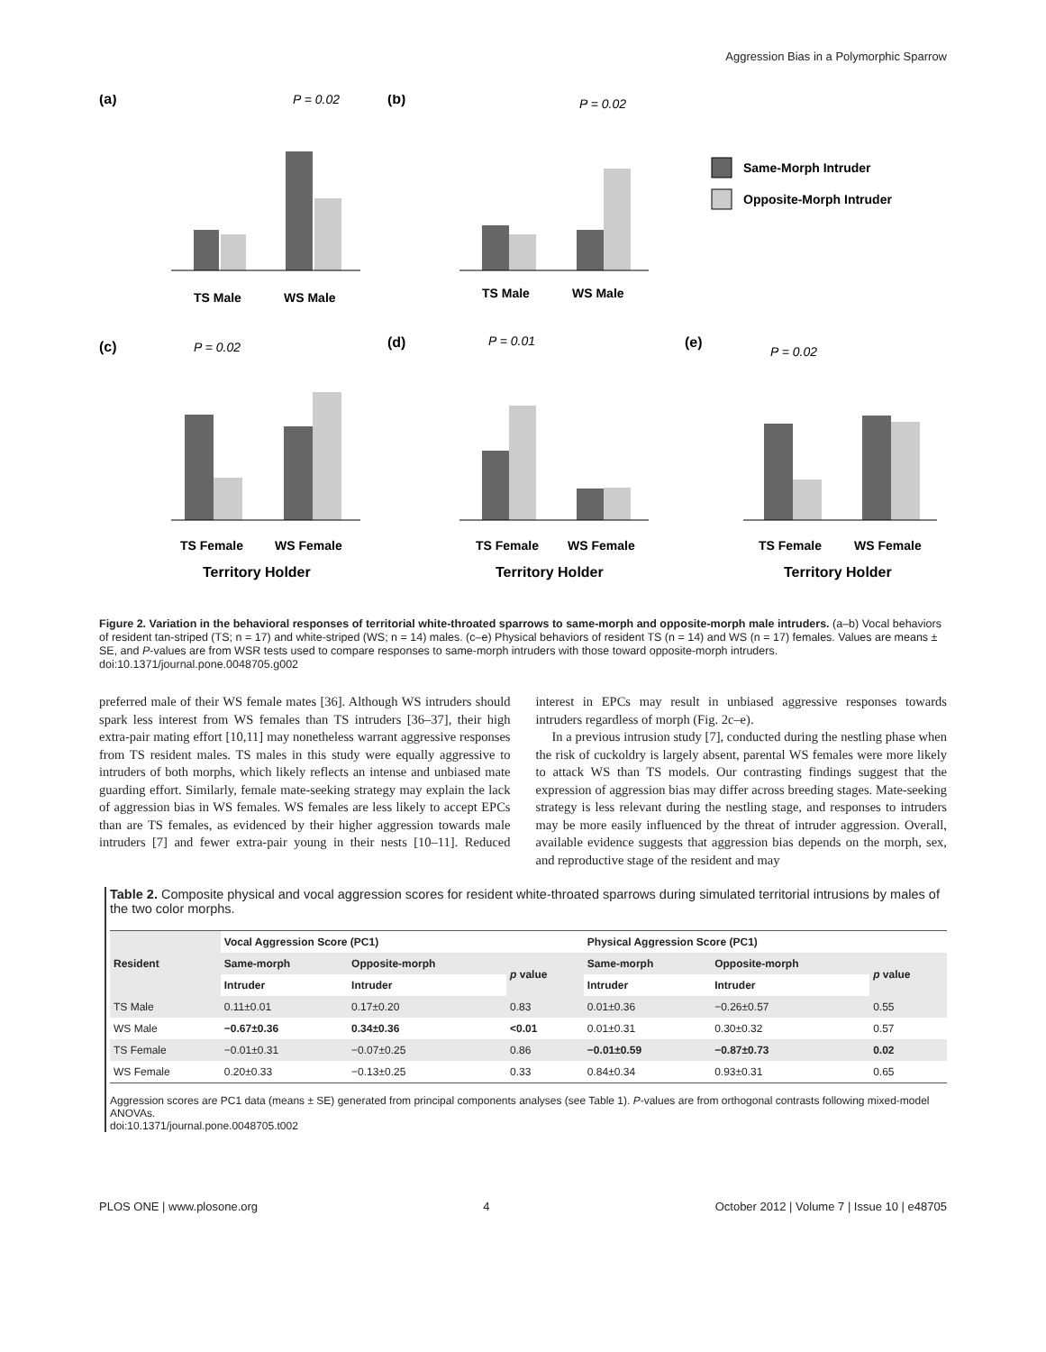Aggression Bias in a Polymorphic Sparrow
(a)
P = 0.02
TS Male
WS Male
(b)
P = 0.02
TS Male
WS Male
Same-Morph Intruder
Opposite-Morph Intruder
(c)
P = 0.02
TS Female
WS Female
Territory Holder
(d)
P = 0.01
TS Female
WS Female
Territory Holder
(e)
P = 0.02
TS Female
WS Female
Territory Holder
Figure 2. Variation in the behavioral responses of territorial white-throated sparrows to same-morph and opposite-morph male intruders. (a–b) Vocal behaviors of resident tan-striped (TS; n = 17) and white-striped (WS; n = 14) males. (c–e) Physical behaviors of resident TS (n = 14) and WS (n = 17) females. Values are means ± SE, and P-values are from WSR tests used to compare responses to same-morph intruders with those toward opposite-morph intruders.
doi:10.1371/journal.pone.0048705.g002
preferred male of their WS female mates [36]. Although WS intruders should spark less interest from WS females than TS intruders [36–37], their high extra-pair mating effort [10,11] may nonetheless warrant aggressive responses from TS resident males. TS males in this study were equally aggressive to intruders of both morphs, which likely reflects an intense and unbiased mate guarding effort. Similarly, female mate-seeking strategy may explain the lack of aggression bias in WS females. WS females are less likely to accept EPCs than are TS females, as evidenced by their higher aggression towards male intruders [7] and fewer extra-pair young in their nests [10–11]. Reduced interest in EPCs may result in unbiased aggressive responses towards intruders regardless of morph (Fig. 2c–e).
In a previous intrusion study [7], conducted during the nestling phase when the risk of cuckoldry is largely absent, parental WS females were more likely to attack WS than TS models. Our contrasting findings suggest that the expression of aggression bias may differ across breeding stages. Mate-seeking strategy is less relevant during the nestling stage, and responses to intruders may be more easily influenced by the threat of intruder aggression. Overall, available evidence suggests that aggression bias depends on the morph, sex, and reproductive stage of the resident and may
Table 2. Composite physical and vocal aggression scores for resident white-throated sparrows during simulated territorial intrusions by males of the two color morphs.
| Resident | Vocal Aggression Score (PC1) | | | Physical Aggression Score (PC1) | | |
| --- | --- | --- | --- | --- | --- | --- |
| | Same-morph | Opposite-morph | p value | Same-morph | Opposite-morph | p value |
| | Intruder | Intruder | | Intruder | Intruder | |
| TS Male | 0.11±0.01 | 0.17±0.20 | 0.83 | 0.01±0.36 | −0.26±0.57 | 0.55 |
| WS Male | −0.67±0.36 | 0.34±0.36 | <0.01 | 0.01±0.31 | 0.30±0.32 | 0.57 |
| TS Female | −0.01±0.31 | −0.07±0.25 | 0.86 | −0.01±0.59 | −0.87±0.73 | 0.02 |
| WS Female | 0.20±0.33 | −0.13±0.25 | 0.33 | 0.84±0.34 | 0.93±0.31 | 0.65 |
Aggression scores are PC1 data (means ± SE) generated from principal components analyses (see Table 1). P-values are from orthogonal contrasts following mixed-model ANOVAs.
doi:10.1371/journal.pone.0048705.t002
PLOS ONE | www.plosone.org 4 October 2012 | Volume 7 | Issue 10 | e48705